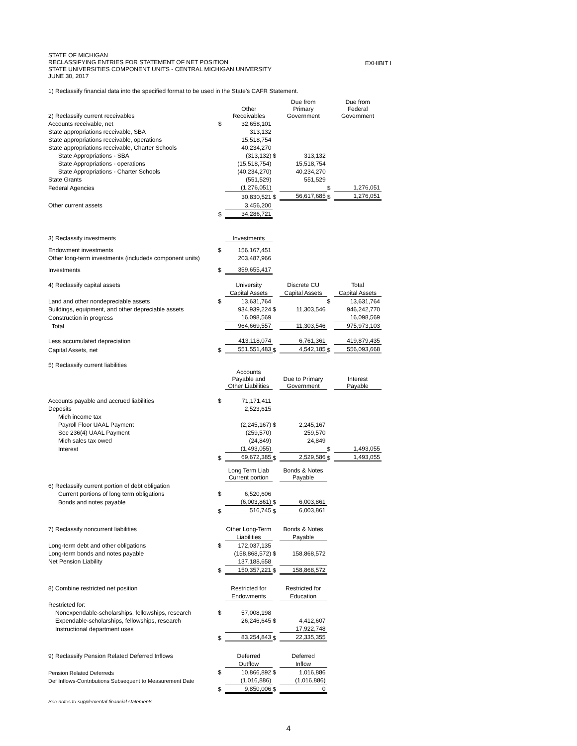STATE OF MICHIGAN
RECLASSIFYING ENTRIES FOR STATEMENT OF NET POSITION
STATE UNIVERSITIES COMPONENT UNITS - CENTRAL MICHIGAN UNIVERSITY
JUNE 30, 2017
EXHIBIT I
1) Reclassify financial data into the specified format to be used in the State's CAFR Statement.
| 2) Reclassify current receivables | | Other Receivables | | Due from Primary Government | | Due from Federal Government |
| Accounts receivable, net | $ | 32,658,101 | | | | |
| State appropriations receivable, SBA | | 313,132 | | | | |
| State appropriations receivable, operations | | 15,518,754 | | | | |
| State appropriations receivable, Charter Schools | | 40,234,270 | | | | |
| State Appropriations - SBA | | (313,132) | $ | 313,132 | | |
| State Appropriations - operations | | (15,518,754) | | 15,518,754 | | |
| State Appropriations - Charter Schools | | (40,234,270) | | 40,234,270 | | |
| State Grants | | (551,529) | | 551,529 | | |
| Federal Agencies | | (1,276,051) | | | $ | 1,276,051 |
| | | 30,830,521 | $ | 56,617,685 | $ | 1,276,051 |
| Other current assets | | 3,456,200 | | | | |
| | $ | 34,286,721 | | | | |
| 3) Reclassify investments | | Investments | | | | |
| Endowment investments | $ | 156,167,451 | | | | |
| Other long-term investments (includeds component units) | | 203,487,966 | | | | |
| Investments | $ | 359,655,417 | | | | |
| 4) Reclassify capital assets | | University | | Discrete CU | | Total |
| | | Capital Assets | | Capital Assets | | Capital Assets |
| Land and other nondepreciable assets | $ | 13,631,764 | | | $ | 13,631,764 |
| Buildings, equipment, and other depreciable assets | | 934,939,224 | $ | 11,303,546 | | 946,242,770 |
| Construction in progress | | 16,098,569 | | | | 16,098,569 |
| Total | | 964,669,557 | | 11,303,546 | | 975,973,103 |
| Less accumulated depreciation | | 413,118,074 | | 6,761,361 | | 419,879,435 |
| Capital Assets, net | $ | 551,551,483 | $ | 4,542,185 | $ | 556,093,668 |
| 5) Reclassify current liabilities | | | | | | |
| | | Accounts Payable and Other Liabilities | | Due to Primary Government | | Interest Payable |
| Accounts payable and accrued liabilities | $ | 71,171,411 | | | | |
| Deposits | | 2,523,615 | | | | |
| Mich income tax | | | | | | |
| Payroll Floor UAAL Payment | | (2,245,167) | $ | 2,245,167 | | |
| Sec 236(4) UAAL Payment | | (259,570) | | 259,570 | | |
| Mich sales tax owed | | (24,849) | | 24,849 | | |
| Interest | | (1,493,055) | | | $ | 1,493,055 |
| | $ | 69,672,385 | $ | 2,529,586 | $ | 1,493,055 |
| | | Long Term Liab Current portion | | Bonds & Notes Payable | | |
| 6) Reclassify current portion of debt obligation | | | | | | |
| Current portions of long term obligations | $ | 6,520,606 | | | | |
| Bonds and notes payable | | (6,003,861) | $ | 6,003,861 | | |
| | $ | 516,745 | $ | 6,003,861 | | |
| 7) Reclassify noncurrent liabilities | | Other Long-Term | | Bonds & Notes | | |
| | | Liabilities | | Payable | | |
| Long-term debt and other obligations | $ | 172,037,135 | | | | |
| Long-term bonds and notes payable | | (158,868,572) | $ | 158,868,572 | | |
| Net Pension Liability | | 137,188,658 | | | | |
| | $ | 150,357,221 | $ | 158,868,572 | | |
| 8) Combine restricted net position | | Restricted for | | Restricted for | | |
| | | Endowments | | Education | | |
| Restricted for: | | | | | | |
| Nonexpendable-scholarships, fellowships, research | $ | 57,008,198 | | | | |
| Expendable-scholarships, fellowships, research | | 26,246,645 | $ | 4,412,607 | | |
| Instructional department uses | | | | 17,922,748 | | |
| | $ | 83,254,843 | $ | 22,335,355 | | |
| 9) Reclassify Pension Related Deferred Inflows | | Deferred | | Deferred | | |
| | | Outflow | | Inflow | | |
| Pension Related Deferreds | $ | 10,866,892 | $ | 1,016,886 | | |
| Def Inflows-Contributions Subsequent to Measurement Date | | (1,016,886) | | (1,016,886) | | |
| | $ | 9,850,006 | $ | 0 | | |
See notes to supplemental financial statements.
4